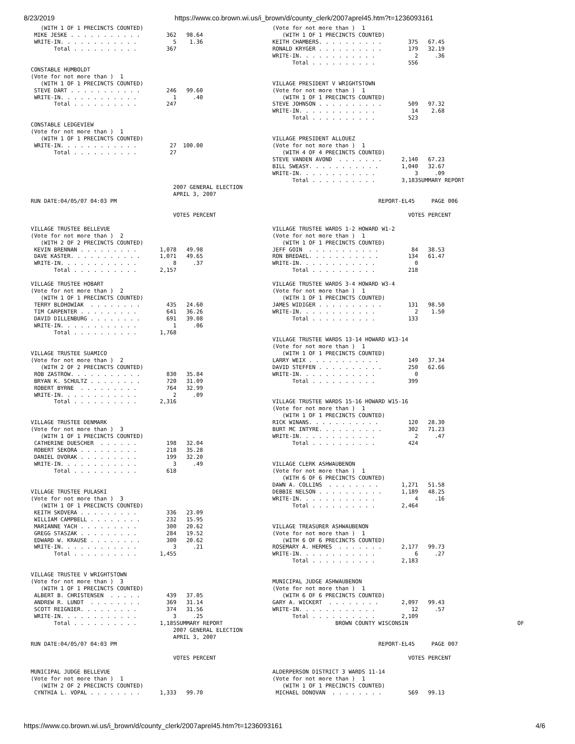8/23/2019 https://www.co.brown.wi.us/i_brown/d/county_clerk/2007aprel45.htm?t=1236093161
   (WITH 1 OF 1 PRECINCTS COUNTED)                                       (Vote for not more than )  1
 MIKE JESKE . . . . . . . . . . .        362   98.64                        (WITH 1 OF 1 PRECINCTS COUNTED)
 WRITE-IN. . . . . . . . . . . .           5    1.36                     KEITH CHAMBERS. . . . . . . . . .        375   67.45
       Total . . . . . . . . . .         367                             RONALD KRYGER . . . . . . . . . .        179   32.19
                                                                         WRITE-IN. . . . . . . . . . . .            2     .36
                                                                               Total . . . . . . . . . .          556
CONSTABLE HUMBOLDT
(Vote for not more than )  1
   (WITH 1 OF 1 PRECINCTS COUNTED)                                       VILLAGE PRESIDENT V WRIGHTSTOWN
 STEVE DART . . . . . . . . . . .        246   99.60                     (Vote for not more than )  1
 WRITE-IN. . . . . . . . . . . .           1     .40                        (WITH 1 OF 1 PRECINCTS COUNTED)
       Total . . . . . . . . . .         247                             STEVE JOHNSON . . . . . . . . . .        509   97.32
                                                                         WRITE-IN. . . . . . . . . . . .           14    2.68
                                                                               Total . . . . . . . . . .          523
CONSTABLE LEDGEVIEW
(Vote for not more than )  1
   (WITH 1 OF 1 PRECINCTS COUNTED)                                       VILLAGE PRESIDENT ALLOUEZ
 WRITE-IN. . . . . . . . . . . .          27  100.00                     (Vote for not more than )  1
       Total . . . . . . . . . .          27                                (WITH 4 OF 4 PRECINCTS COUNTED)
                                                                         STEVE VANDEN AVOND  . . . . . . .      2,140   67.23
                                                                         BILL SWEASY. . . . . . . . . . .       1,040   32.67
                                                                         WRITE-IN. . . . . . . . . . . .            3     .09
                                                                               Total . . . . . . . . . .        3,183SUMMARY REPORT
                                           2007 GENERAL ELECTION
                                           APRIL 3, 2007
RUN DATE:04/05/07 04:03 PM                                                                               REPORT-EL45     PAGE 006

                                           VOTES PERCENT                                                          VOTES PERCENT

VILLAGE TRUSTEE BELLEVUE                                                 VILLAGE TRUSTEE WARDS 1-2 HOWARD W1-2
(Vote for not more than )  2                                             (Vote for not more than )  1
   (WITH 2 OF 2 PRECINCTS COUNTED)                                          (WITH 1 OF 1 PRECINCTS COUNTED)
 KEVIN BRENNAN . . . . . . . . .       1,078   49.98                     JEFF GOIN  . . . . . . . . . . .          84   38.53
 DAVE KASTER. . . . . . . . . . .      1,071   49.65                     RON BREDAEL. . . . . . . . . . .         134   61.47
 WRITE-IN. . . . . . . . . . . .           8     .37                     WRITE-IN. . . . . . . . . . . .            0
       Total . . . . . . . . . .       2,157                                   Total . . . . . . . . . .          218

VILLAGE TRUSTEE HOBART                                                   VILLAGE TRUSTEE WARDS 3-4 HOWARD W3-4
(Vote for not more than )  2                                             (Vote for not more than )  1
   (WITH 1 OF 1 PRECINCTS COUNTED)                                          (WITH 1 OF 1 PRECINCTS COUNTED)
 TERRY BLOHOWIAK  . . . . . . . .        435   24.60                     JAMES WIDIGER . . . . . . . . . .        131   98.50
 TIM CARPENTER . . . . . . . . .         641   36.26                     WRITE-IN. . . . . . . . . . . .            2    1.50
 DAVID DILLENBURG . . . . . . . .        691   39.08                           Total . . . . . . . . . .          133
 WRITE-IN. . . . . . . . . . . .           1     .06
       Total . . . . . . . . . .       1,768
                                                                         VILLAGE TRUSTEE WARDS 13-14 HOWARD W13-14
                                                                         (Vote for not more than )  1
VILLAGE TRUSTEE SUAMICO                                                     (WITH 1 OF 1 PRECINCTS COUNTED)
(Vote for not more than )  2                                             LARRY WEIX . . . . . . . . . . .         149   37.34
   (WITH 2 OF 2 PRECINCTS COUNTED)                                       DAVID STEFFEN . . . . . . . . . .        250   62.66
 ROB ZASTROW. . . . . . . . . . .        830   35.84                     WRITE-IN. . . . . . . . . . . .            0
 BRYAN K. SCHULTZ . . . . . . . .        720   31.09                           Total . . . . . . . . . .          399
 ROBERT BYRNE  . . . . . . . . .         764   32.99
 WRITE-IN. . . . . . . . . . . .           2     .09
       Total . . . . . . . . . .       2,316                             VILLAGE TRUSTEE WARDS 15-16 HOWARD W15-16
                                                                         (Vote for not more than )  1
                                                                            (WITH 1 OF 1 PRECINCTS COUNTED)
VILLAGE TRUSTEE DENMARK                                                  RICK WINANS. . . . . . . . . . .         120   28.30
(Vote for not more than )  3                                             BURT MC INTYRE. . . . . . . . . .        302   71.23
   (WITH 1 OF 1 PRECINCTS COUNTED)                                       WRITE-IN. . . . . . . . . . . .            2     .47
 CATHERINE DUESCHER  . . . . . .         198   32.04                           Total . . . . . . . . . .          424
 ROBERT SEKORA . . . . . . . . .         218   35.28
 DANIEL DVORAK . . . . . . . . .         199   32.20
 WRITE-IN. . . . . . . . . . . .           3     .49                     VILLAGE CLERK ASHWAUBENON
       Total . . . . . . . . . .         618                             (Vote for not more than )  1
                                                                            (WITH 6 OF 6 PRECINCTS COUNTED)
                                                                         DAWN A. COLLINS  . . . . . . . .       1,271   51.58
VILLAGE TRUSTEE PULASKI                                                  DEBBIE NELSON . . . . . . . . . .      1,189   48.25
(Vote for not more than )  3                                             WRITE-IN. . . . . . . . . . . .            4     .16
   (WITH 1 OF 1 PRECINCTS COUNTED)                                             Total . . . . . . . . . .        2,464
 KEITH SKOVERA . . . . . . . . .         336   23.09
 WILLIAM CAMPBELL . . . . . . . .        232   15.95
 MARIANNE YACH . . . . . . . . .         300   20.62                     VILLAGE TREASURER ASHWAUBENON
 GREGG STASZAK . . . . . . . . .         284   19.52                     (Vote for not more than )  1
 EDWARD W. KRAUSE . . . . . . . .        300   20.62                        (WITH 6 OF 6 PRECINCTS COUNTED)
 WRITE-IN. . . . . . . . . . . .           3     .21                     ROSEMARY A. HERMES  . . . . . . .      2,177   99.73
       Total . . . . . . . . . .       1,455                             WRITE-IN. . . . . . . . . . . .            6     .27
                                                                               Total . . . . . . . . . .        2,183

VILLAGE TRUSTEE V WRIGHTSTOWN
(Vote for not more than )  3                                             MUNICIPAL JUDGE ASHWAUBENON
   (WITH 1 OF 1 PRECINCTS COUNTED)                                       (Vote for not more than )  1
 ALBERT B. CHRISTENSEN  . . . . .        439   37.05                        (WITH 6 OF 6 PRECINCTS COUNTED)
 ANDREW R. LUNDT  . . . . . . . .        369   31.14                     GARY A. WICKERT  . . . . . . . .       2,097   99.43
 SCOTT REIGNIER. . . . . . . . .         374   31.56                     WRITE-IN. . . . . . . . . . . .           12     .57
 WRITE-IN. . . . . . . . . . . .           3     .25                           Total . . . . . . . . . .        2,109
       Total . . . . . . . . . .       1,185SUMMARY REPORT                                  BROWN COUNTY WISCONSIN                                 OF
                                           2007 GENERAL ELECTION
                                           APRIL 3, 2007
RUN DATE:04/05/07 04:03 PM                                                                               REPORT-EL45     PAGE 007

                                           VOTES PERCENT                                                          VOTES PERCENT

MUNICIPAL JUDGE BELLEVUE                                                 ALDERPERSON DISTRICT 3 WARDS 11-14
(Vote for not more than )  1                                             (Vote for not more than )  1
   (WITH 2 OF 2 PRECINCTS COUNTED)                                          (WITH 1 OF 1 PRECINCTS COUNTED)
 CYNTHIA L. VOPAL . . . . . . . .      1,333   99.70                      MICHAEL DONOVAN  . . . . . . . .        569   99.13
https://www.co.brown.wi.us/i_brown/d/county_clerk/2007aprel45.htm?t=1236093161 4/6